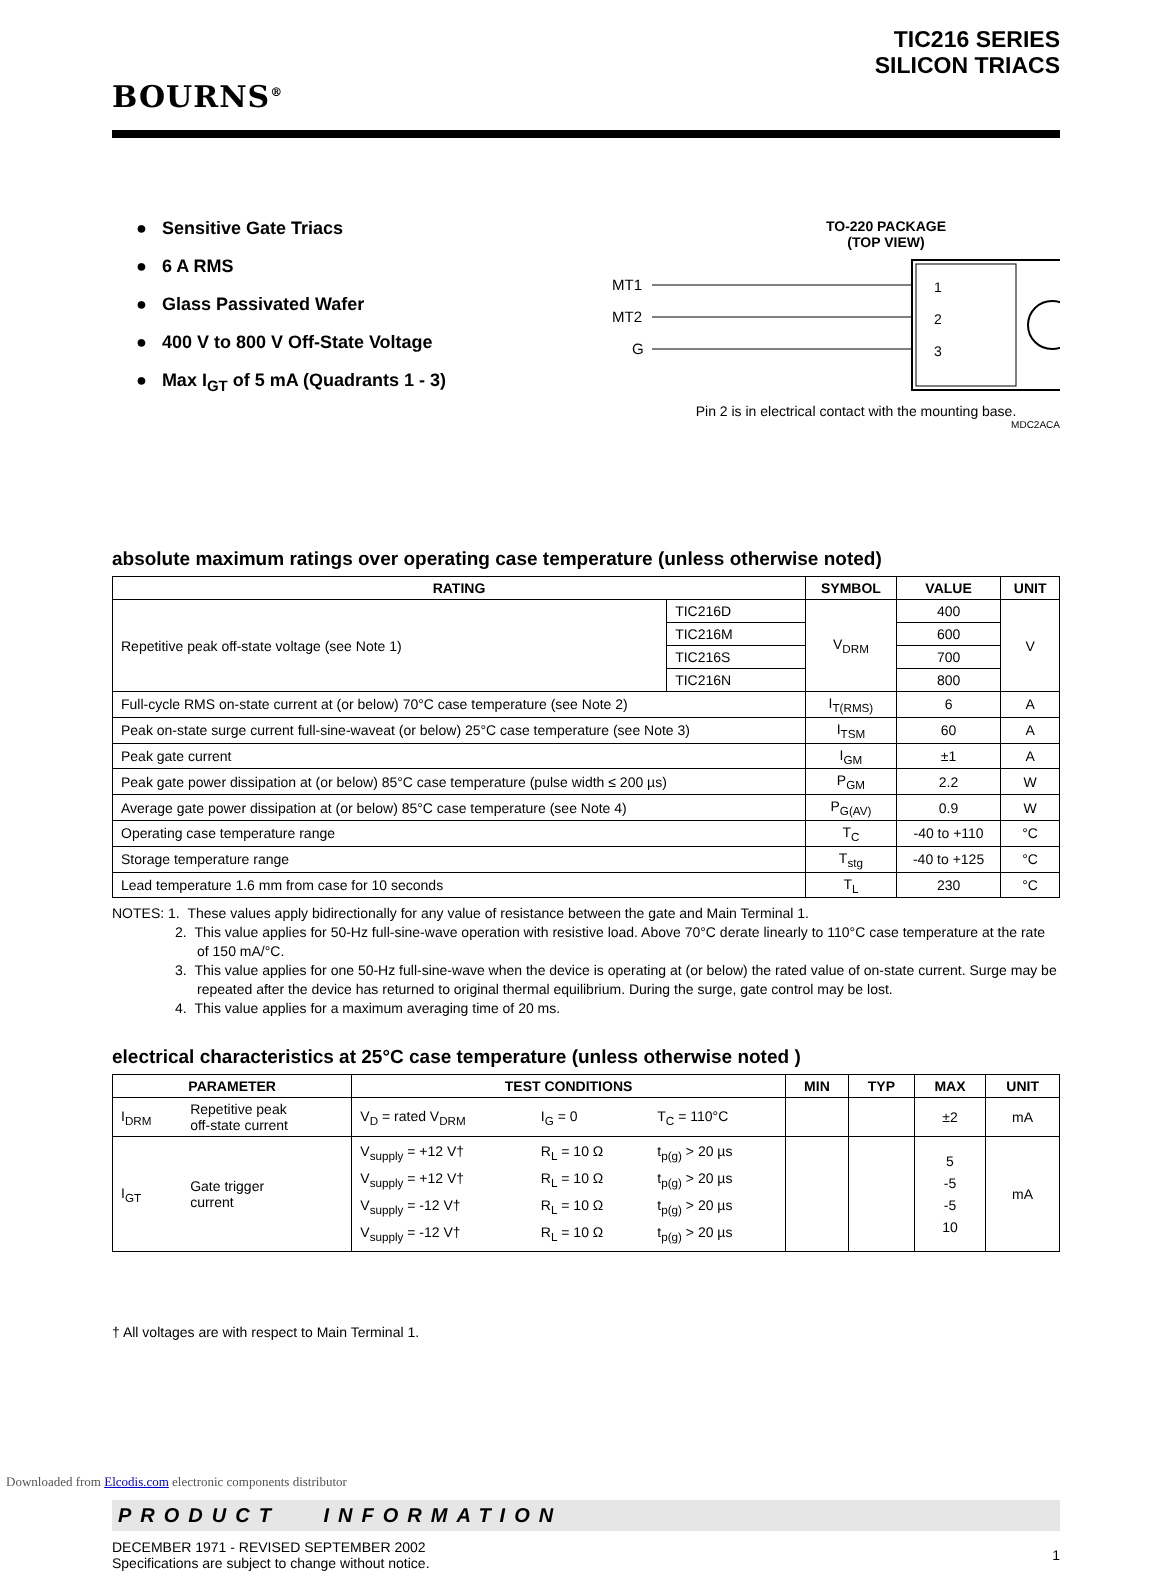BOURNS<sup>®</sup>
TIC216 SERIES
SILICON TRIACS
● Sensitive Gate Triacs
● 6 A RMS
● Glass Passivated Wafer
● 400 V to 800 V Off-State Voltage
● Max I<sub>GT</sub> of 5 mA (Quadrants 1 - 3)
TO-220 PACKAGE
(TOP VIEW)
MT1
MT2
G
1
2
3
Pin 2 is in electrical contact with the mounting base.
MDC2ACA
absolute maximum ratings over operating case temperature (unless otherwise noted)
| RATING | | SYMBOL | VALUE | UNIT |
| --- | --- | --- | --- | --- |
| Repetitive peak off-state voltage (see Note 1) | TIC216D | V<sub>DRM</sub> | 400 | V |
| | TIC216M | | 600 | |
| | TIC216S | | 700 | |
| | TIC216N | | 800 | |
| Full-cycle RMS on-state current at (or below) 70°C case temperature (see Note 2) | | I<sub>T(RMS)</sub> | 6 | A |
| Peak on-state surge current full-sine-waveat (or below) 25°C case temperature (see Note 3) | | I<sub>TSM</sub> | 60 | A |
| Peak gate current | | I<sub>GM</sub> | ±1 | A |
| Peak gate power dissipation at (or below) 85°C case temperature (pulse width ≤ 200 µs) | | P<sub>GM</sub> | 2.2 | W |
| Average gate power dissipation at (or below) 85°C case temperature (see Note 4) | | P<sub>G(AV)</sub> | 0.9 | W |
| Operating case temperature range | | T<sub>C</sub> | -40 to +110 | °C |
| Storage temperature range | | T<sub>stg</sub> | -40 to +125 | °C |
| Lead temperature 1.6 mm from case for 10 seconds | | T<sub>L</sub> | 230 | °C |
NOTES: 1. These values apply bidirectionally for any value of resistance between the gate and Main Terminal 1.
2. This value applies for 50-Hz full-sine-wave operation with resistive load. Above 70°C derate linearly to 110°C case temperature at the rate of 150 mA/°C.
3. This value applies for one 50-Hz full-sine-wave when the device is operating at (or below) the rated value of on-state current. Surge may be repeated after the device has returned to original thermal equilibrium. During the surge, gate control may be lost.
4. This value applies for a maximum averaging time of 20 ms.
electrical characteristics at 25°C case temperature (unless otherwise noted )
| PARAMETER | | TEST CONDITIONS | | | MIN | TYP | MAX | UNIT |
| --- | --- | --- | --- | --- | --- | --- | --- | --- |
| I<sub>DRM</sub> | Repetitive peak off-state current | V<sub>D</sub> = rated V<sub>DRM</sub> | I<sub>G</sub> = 0 | T<sub>C</sub> = 110°C | | | ±2 | mA |
| I<sub>GT</sub> | Gate trigger current | V<sub>supply</sub> = +12 V† V<sub>supply</sub> = +12 V† V<sub>supply</sub> = -12 V† V<sub>supply</sub> = -12 V† | R<sub>L</sub> = 10 Ω R<sub>L</sub> = 10 Ω R<sub>L</sub> = 10 Ω R<sub>L</sub> = 10 Ω | t<sub>p(g)</sub> > 20 µs t<sub>p(g)</sub> > 20 µs t<sub>p(g)</sub> > 20 µs t<sub>p(g)</sub> > 20 µs | | | 5 -5 -5 10 | mA |
† All voltages are with respect to Main Terminal 1.
PRODUCT INFORMATION
DECEMBER 1971 - REVISED SEPTEMBER 2002
Specifications are subject to change without notice.
1
Downloaded from Elcodis.com electronic components distributor